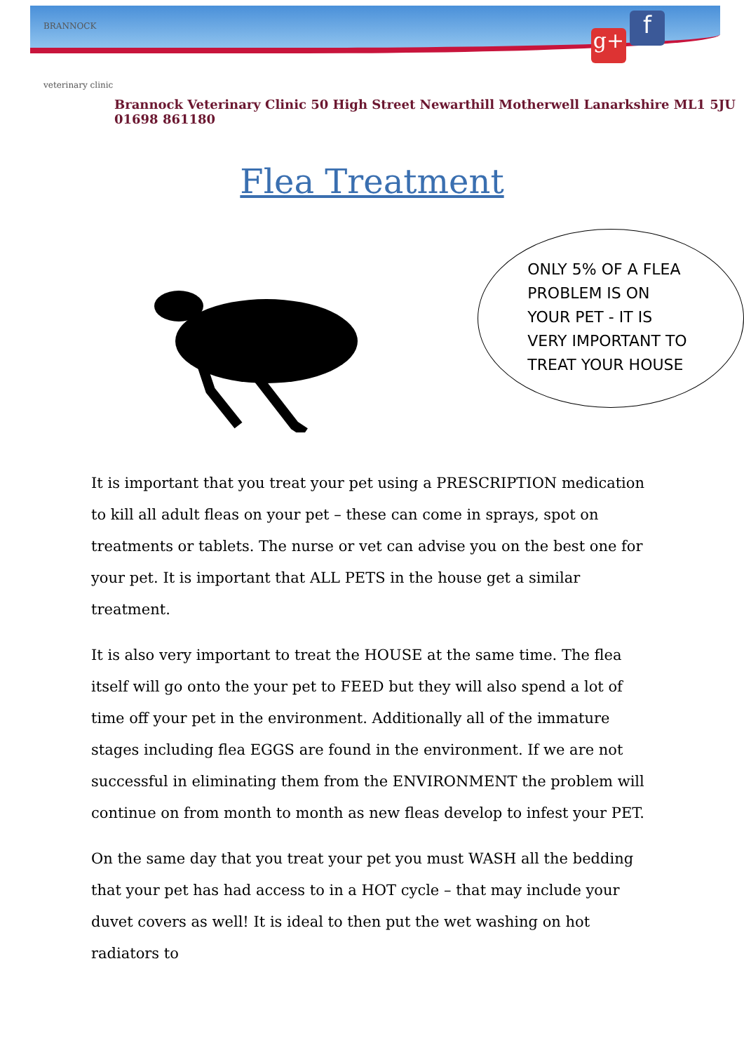BRANNOCK
veterinary clinic
g+ f
Brannock Veterinary Clinic 50 High Street Newarthill Motherwell Lanarkshire ML1 5JU 01698 861180
Flea Treatment
ONLY 5% OF A FLEA PROBLEM IS ON YOUR PET - IT IS VERY IMPORTANT TO TREAT YOUR HOUSE
It is important that you treat your pet using a PRESCRIPTION medication to kill all adult fleas on your pet – these can come in sprays, spot on treatments or tablets. The nurse or vet can advise you on the best one for your pet. It is important that ALL PETS in the house get a similar treatment.
It is also very important to treat the HOUSE at the same time. The flea itself will go onto the your pet to FEED but they will also spend a lot of time off your pet in the environment. Additionally all of the immature stages including flea EGGS are found in the environment. If we are not successful in eliminating them from the ENVIRONMENT the problem will continue on from month to month as new fleas develop to infest your PET.
On the same day that you treat your pet you must WASH all the bedding that your pet has had access to in a HOT cycle – that may include your duvet covers as well! It is ideal to then put the wet washing on hot radiators to